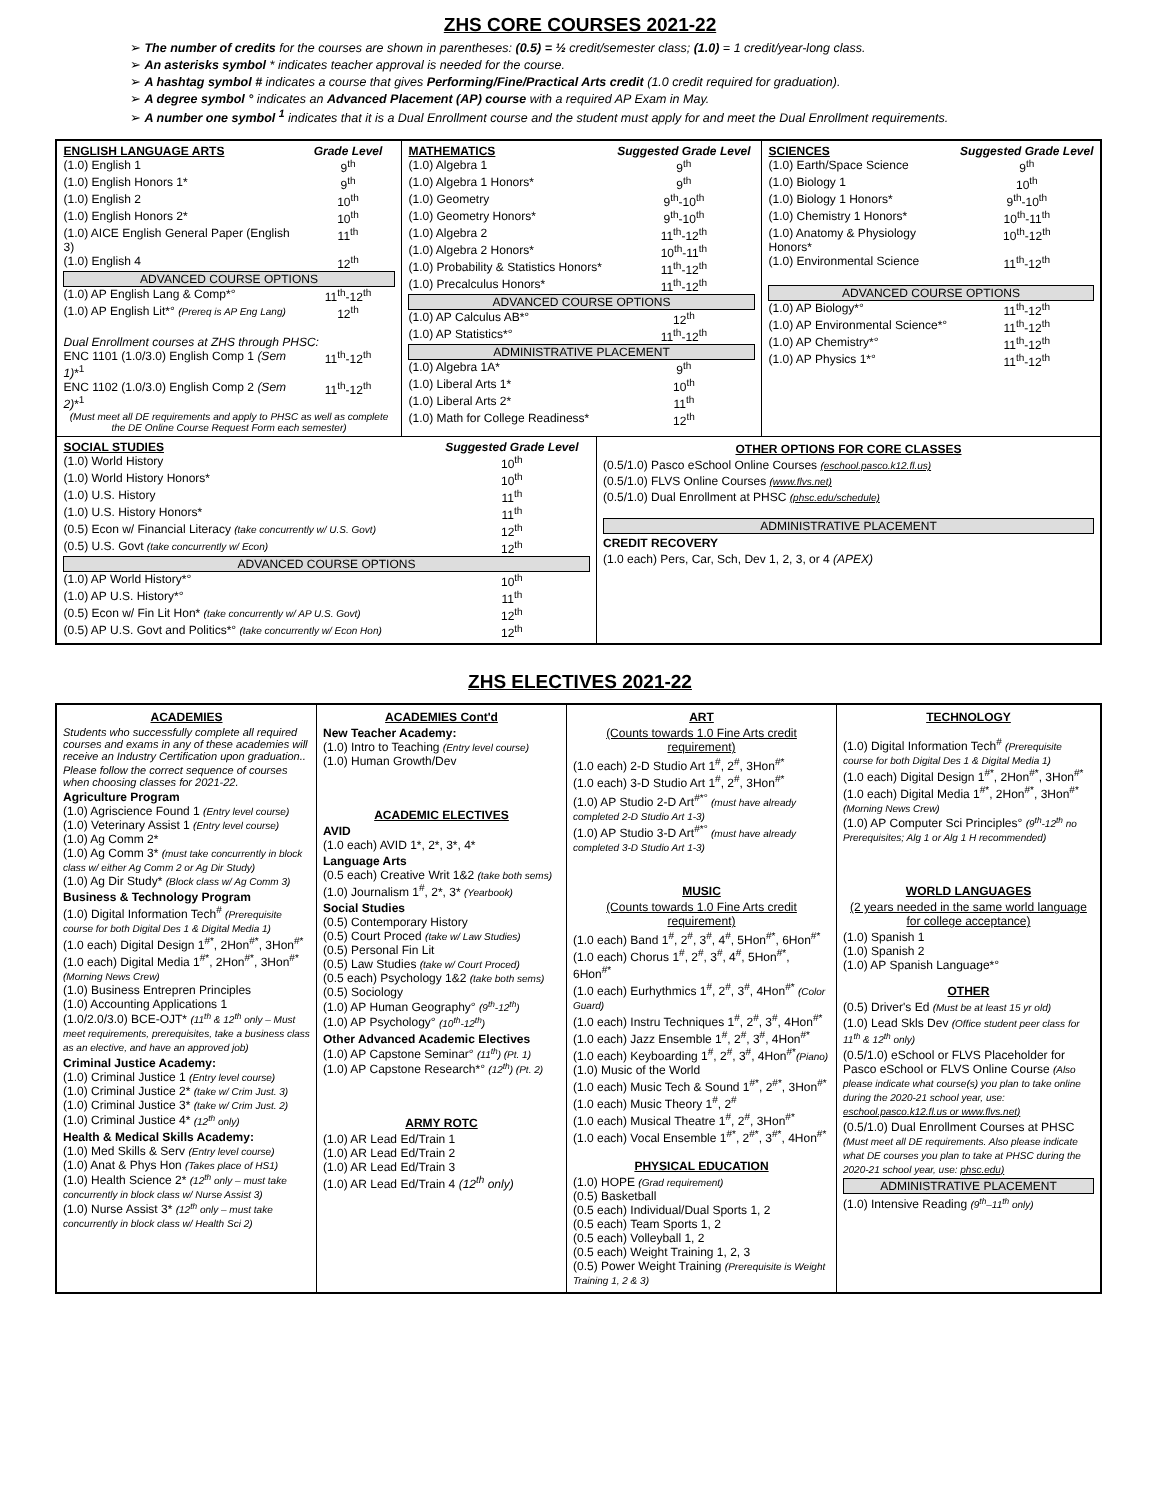ZHS CORE COURSES 2021-22
The number of credits for the courses are shown in parentheses: (0.5) = ½ credit/semester class; (1.0) = 1 credit/year-long class.
An asterisks symbol * indicates teacher approval is needed for the course.
A hashtag symbol # indicates a course that gives Performing/Fine/Practical Arts credit (1.0 credit required for graduation).
A degree symbol ° indicates an Advanced Placement (AP) course with a required AP Exam in May.
A number one symbol <sup>1</sup> indicates that it is a Dual Enrollment course and the student must apply for and meet the Dual Enrollment requirements.
| ENGLISH LANGUAGE ARTS | Grade Level |
| --- | --- |
| (1.0) English 1 | 9<sup>th</sup> |
| (1.0) English Honors 1* | 9<sup>th</sup> |
| (1.0) English 2 | 10<sup>th</sup> |
| (1.0) English Honors 2* | 10<sup>th</sup> |
| (1.0) AICE English General Paper (English 3) | 11<sup>th</sup> |
| (1.0) English 4 | 12<sup>th</sup> |
| ADVANCED COURSE OPTIONS | |
| (1.0) AP English Lang & Comp*° | 11<sup>th</sup>-12<sup>th</sup> |
| (1.0) AP English Lit*° (Prereq is AP Eng Lang) | 12<sup>th</sup> |
| Dual Enrollment courses at ZHS through PHSC: | |
| ENC 1101 (1.0/3.0) English Comp 1 (Sem 1) *<sup>1</sup> | 11<sup>th</sup>-12<sup>th</sup> |
| ENC 1102 (1.0/3.0) English Comp 2 (Sem 2) *<sup>1</sup> | 11<sup>th</sup>-12<sup>th</sup> |
| (Must meet all DE requirements and apply to PHSC as well as complete the DE Online Course Request Form each semester) | |
| MATHEMATICS | Suggested Grade Level |
| --- | --- |
| (1.0) Algebra 1 | 9<sup>th</sup> |
| (1.0) Algebra 1 Honors* | 9<sup>th</sup> |
| (1.0) Geometry | 9<sup>th</sup>-10<sup>th</sup> |
| (1.0) Geometry Honors* | 9<sup>th</sup>-10<sup>th</sup> |
| (1.0) Algebra 2 | 11<sup>th</sup>-12<sup>th</sup> |
| (1.0) Algebra 2 Honors* | 10<sup>th</sup>-11<sup>th</sup> |
| (1.0) Probability & Statistics Honors* | 11<sup>th</sup>-12<sup>th</sup> |
| (1.0) Precalculus Honors* | 11<sup>th</sup>-12<sup>th</sup> |
| ADVANCED COURSE OPTIONS | |
| (1.0) AP Calculus AB*° | 12<sup>th</sup> |
| (1.0) AP Statistics*° | 11<sup>th</sup>-12<sup>th</sup> |
| ADMINISTRATIVE PLACEMENT | |
| (1.0) Algebra 1A* | 9<sup>th</sup> |
| (1.0) Liberal Arts 1* | 10<sup>th</sup> |
| (1.0) Liberal Arts 2* | 11<sup>th</sup> |
| (1.0) Math for College Readiness* | 12<sup>th</sup> |
| SCIENCES | Suggested Grade Level |
| --- | --- |
| (1.0) Earth/Space Science | 9<sup>th</sup> |
| (1.0) Biology 1 | 10<sup>th</sup> |
| (1.0) Biology 1 Honors* | 9<sup>th</sup>-10<sup>th</sup> |
| (1.0) Chemistry 1 Honors* | 10<sup>th</sup>-11<sup>th</sup> |
| (1.0) Anatomy & Physiology Honors* | 10<sup>th</sup>-12<sup>th</sup> |
| (1.0) Environmental Science | 11<sup>th</sup>-12<sup>th</sup> |
| ADVANCED COURSE OPTIONS | |
| (1.0) AP Biology*° | 11<sup>th</sup>-12<sup>th</sup> |
| (1.0) AP Environmental Science*° | 11<sup>th</sup>-12<sup>th</sup> |
| (1.0) AP Chemistry*° | 11<sup>th</sup>-12<sup>th</sup> |
| (1.0) AP Physics 1*° | 11<sup>th</sup>-12<sup>th</sup> |
| SOCIAL STUDIES | Suggested Grade Level |
| --- | --- |
| (1.0) World History | 10<sup>th</sup> |
| (1.0) World History Honors* | 10<sup>th</sup> |
| (1.0) U.S. History | 11<sup>th</sup> |
| (1.0) U.S. History Honors* | 11<sup>th</sup> |
| (0.5) Econ w/ Financial Literacy (take concurrently w/ U.S. Govt) | 12<sup>th</sup> |
| (0.5) U.S. Govt (take concurrently w/ Econ) | 12<sup>th</sup> |
| ADVANCED COURSE OPTIONS | |
| (1.0) AP World History*° | 10<sup>th</sup> |
| (1.0) AP U.S. History*° | 11<sup>th</sup> |
| (0.5) Econ w/ Fin Lit Hon* (take concurrently w/ AP U.S. Govt) | 12<sup>th</sup> |
| (0.5) AP U.S. Govt and Politics*° (take concurrently w/ Econ Hon) | 12<sup>th</sup> |
OTHER OPTIONS FOR CORE CLASSES
(0.5/1.0) Pasco eSchool Online Courses (eschool.pasco.k12.fl.us)
(0.5/1.0) FLVS Online Courses (www.flvs.net)
(0.5/1.0) Dual Enrollment at PHSC (phsc.edu/schedule)
ADMINISTRATIVE PLACEMENT
CREDIT RECOVERY
(1.0 each) Pers, Car, Sch, Dev 1, 2, 3, or 4 (APEX)
ZHS ELECTIVES 2021-22
ACADEMIES
Students who successfully complete all required courses and exams in any of these academies will receive an Industry Certification upon graduation..
Please follow the correct sequence of courses when choosing classes for 2021-22.
Agriculture Program
(1.0) Agriscience Found 1 (Entry level course)
(1.0) Veterinary Assist 1 (Entry level course)
(1.0) Ag Comm 2*
(1.0) Ag Comm 3* (must take concurrently in block class w/ either Ag Comm 2 or Ag Dir Study)
(1.0) Ag Dir Study* (Block class w/ Ag Comm 3)
Business & Technology Program
(1.0) Digital Information Tech<sup>#</sup> (Prerequisite course for both Digital Des 1 & Digital Media 1)
(1.0 each) Digital Design 1<sup>#*</sup>, 2Hon<sup>#*</sup>, 3Hon<sup>#*</sup>
(1.0 each) Digital Media 1<sup>#*</sup>, 2Hon<sup>#*</sup>, 3Hon<sup>#*</sup> (Morning News Crew)
(1.0) Business Entrepren Principles
(1.0) Accounting Applications 1
(1.0/2.0/3.0) BCE-OJT* (11<sup>th</sup> & 12<sup>th</sup> only – Must meet requirements, prerequisites, take a business class as an elective, and have an approved job)
Criminal Justice Academy:
(1.0) Criminal Justice 1 (Entry level course)
(1.0) Criminal Justice 2* (take w/ Crim Just. 3)
(1.0) Criminal Justice 3* (take w/ Crim Just. 2)
(1.0) Criminal Justice 4* (12<sup>th</sup> only)
Health & Medical Skills Academy:
(1.0) Med Skills & Serv (Entry level course)
(1.0) Anat & Phys Hon (Takes place of HS1)
(1.0) Health Science 2* (12<sup>th</sup> only – must take concurrently in block class w/ Nurse Assist 3)
(1.0) Nurse Assist 3* (12<sup>th</sup> only – must take concurrently in block class w/ Health Sci 2)
ACADEMIES Cont'd
New Teacher Academy:
(1.0) Intro to Teaching (Entry level course)
(1.0) Human Growth/Dev
ACADEMIC ELECTIVES
AVID
(1.0 each) AVID 1*, 2*, 3*, 4*
Language Arts
(0.5 each) Creative Writ 1&2 (take both sems)
(1.0) Journalism 1<sup>#</sup>, 2*, 3* (Yearbook)
Social Studies
(0.5) Contemporary History
(0.5) Court Proced (take w/ Law Studies)
(0.5) Personal Fin Lit
(0.5) Law Studies (take w/ Court Proced)
(0.5 each) Psychology 1&2 (take both sems)
(0.5) Sociology
(1.0) AP Human Geography° (9<sup>th</sup>-12<sup>th</sup>)
(1.0) AP Psychology° (10<sup>th</sup>-12<sup>th</sup>)
Other Advanced Academic Electives
(1.0) AP Capstone Seminar° (11<sup>th</sup>) (Pt. 1)
(1.0) AP Capstone Research*° (12<sup>th</sup>) (Pt. 2)
ARMY ROTC
(1.0) AR Lead Ed/Train 1
(1.0) AR Lead Ed/Train 2
(1.0) AR Lead Ed/Train 3
(1.0) AR Lead Ed/Train 4 (12<sup>th</sup> only)
ART
(Counts towards 1.0 Fine Arts credit requirement)
(1.0 each) 2-D Studio Art 1<sup>#</sup>, 2<sup>#</sup>, 3Hon<sup>#*</sup>
(1.0 each) 3-D Studio Art 1<sup>#</sup>, 2<sup>#</sup>, 3Hon<sup>#*</sup>
(1.0) AP Studio 2-D Art<sup>#*°</sup> (must have already completed 2-D Studio Art 1-3)
(1.0) AP Studio 3-D Art<sup>#*°</sup> (must have already completed 3-D Studio Art 1-3)
MUSIC
(Counts towards 1.0 Fine Arts credit requirement)
(1.0 each) Band 1<sup>#</sup>, 2<sup>#</sup>, 3<sup>#</sup>, 4<sup>#</sup>, 5Hon<sup>#*</sup>, 6Hon<sup>#*</sup>
(1.0 each) Chorus 1<sup>#</sup>, 2<sup>#</sup>, 3<sup>#</sup>, 4<sup>#</sup>, 5Hon<sup>#*</sup>, 6Hon<sup>#*</sup>
(1.0 each) Eurhythmics 1<sup>#</sup>, 2<sup>#</sup>, 3<sup>#</sup>, 4Hon<sup>#*</sup> (Color Guard)
(1.0 each) Instru Techniques 1<sup>#</sup>, 2<sup>#</sup>, 3<sup>#</sup>, 4Hon<sup>#*</sup>
(1.0 each) Jazz Ensemble 1<sup>#</sup>, 2<sup>#</sup>, 3<sup>#</sup>, 4Hon<sup>#*</sup>
(1.0 each) Keyboarding 1<sup>#</sup>, 2<sup>#</sup>, 3<sup>#</sup>, 4Hon<sup>#*</sup>(Piano)
(1.0) Music of the World
(1.0 each) Music Tech & Sound 1<sup>#*</sup>, 2<sup>#*</sup>, 3Hon<sup>#*</sup>
(1.0 each) Music Theory 1<sup>#</sup>, 2<sup>#</sup>
(1.0 each) Musical Theatre 1<sup>#</sup>, 2<sup>#</sup>, 3Hon<sup>#*</sup>
(1.0 each) Vocal Ensemble 1<sup>#*</sup>, 2<sup>#*</sup>, 3<sup>#*</sup>, 4Hon<sup>#*</sup>
PHYSICAL EDUCATION
(1.0) HOPE (Grad requirement)
(0.5) Basketball
(0.5 each) Individual/Dual Sports 1, 2
(0.5 each) Team Sports 1, 2
(0.5 each) Volleyball 1, 2
(0.5 each) Weight Training 1, 2, 3
(0.5) Power Weight Training (Prerequisite is Weight Training 1, 2 & 3)
TECHNOLOGY
(1.0) Digital Information Tech<sup>#</sup> (Prerequisite course for both Digital Des 1 & Digital Media 1)
(1.0 each) Digital Design 1<sup>#*</sup>, 2Hon<sup>#*</sup>, 3Hon<sup>#*</sup>
(1.0 each) Digital Media 1<sup>#*</sup>, 2Hon<sup>#*</sup>, 3Hon<sup>#*</sup> (Morning News Crew)
(1.0) AP Computer Sci Principles° (9<sup>th</sup>-12<sup>th</sup> no Prerequisites; Alg 1 or Alg 1 H recommended)
WORLD LANGUAGES
(2 years needed in the same world language for college acceptance)
(1.0) Spanish 1
(1.0) Spanish 2
(1.0) AP Spanish Language*°
OTHER
(0.5) Driver's Ed (Must be at least 15 yr old)
(1.0) Lead Skls Dev (Office student peer class for 11<sup>th</sup> & 12<sup>th</sup> only)
(0.5/1.0) eSchool or FLVS Placeholder for Pasco eSchool or FLVS Online Course (Also please indicate what course(s) you plan to take online during the 2020-21 school year, use: eschool.pasco.k12.fl.us or www.flvs.net)
(0.5/1.0) Dual Enrollment Courses at PHSC (Must meet all DE requirements. Also please indicate what DE courses you plan to take at PHSC during the 2020-21 school year, use: phsc.edu)
ADMINISTRATIVE PLACEMENT
(1.0) Intensive Reading (9<sup>th</sup>–11<sup>th</sup> only)